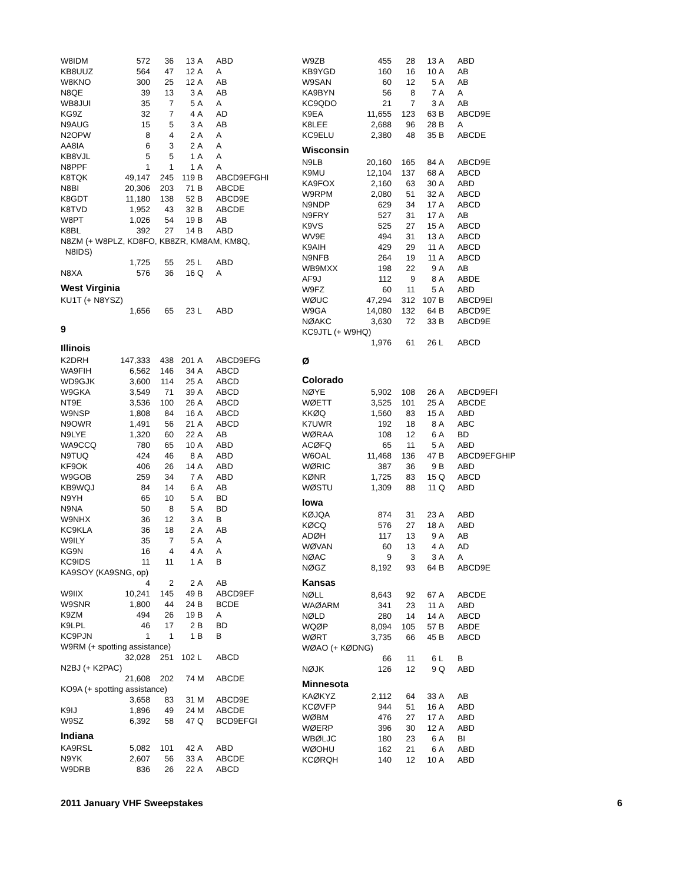| W8IDM | 572 | 36 | 13 | A | ABD |
| KB8UUZ | 564 | 47 | 12 | A | A |
| W8KNO | 300 | 25 | 12 | A | AB |
| N8QE | 39 | 13 | 3 | A | AB |
| WB8JUI | 35 | 7 | 5 | A | A |
| KG9Z | 32 | 7 | 4 | A | AD |
| N9AUG | 15 | 5 | 3 | A | AB |
| N2OPW | 8 | 4 | 2 | A | A |
| AA8IA | 6 | 3 | 2 | A | A |
| KB8VJL | 5 | 5 | 1 | A | A |
| N8PPF | 1 | 1 | 1 | A | A |
| K8TQK | 49,147 | 245 | 119 | B | ABCD9EFGHI |
| N8BI | 20,306 | 203 | 71 | B | ABCDE |
| K8GDT | 11,180 | 138 | 52 | B | ABCD9E |
| K8TVD | 1,952 | 43 | 32 | B | ABCDE |
| W8PT | 1,026 | 54 | 19 | B | AB |
| K8BL | 392 | 27 | 14 | B | ABD |
| N8ZM (+ W8PLZ, KD8FO, KB8ZR, KM8AM, KM8Q, | | | | | |
| N8IDS) | | | | | |
| | 1,725 | 55 | 25 | L | ABD |
| N8XA | 576 | 36 | 16 | Q | A |
West Virginia
| KU1T (+ N8YSZ) | | | | | |
| | 1,656 | 65 | 23 | L | ABD |
9
Illinois
| K2DRH | 147,333 | 438 | 201 | A | ABCD9EFG |
| WA9FIH | 6,562 | 146 | 34 | A | ABCD |
| WD9GJK | 3,600 | 114 | 25 | A | ABCD |
| W9GKA | 3,549 | 71 | 39 | A | ABCD |
| NT9E | 3,536 | 100 | 26 | A | ABCD |
| W9NSP | 1,808 | 84 | 16 | A | ABCD |
| N9OWR | 1,491 | 56 | 21 | A | ABCD |
| N9LYE | 1,320 | 60 | 22 | A | AB |
| WA9CCQ | 780 | 65 | 10 | A | ABD |
| N9TUQ | 424 | 46 | 8 | A | ABD |
| KF9OK | 406 | 26 | 14 | A | ABD |
| W9GOB | 259 | 34 | 7 | A | ABD |
| KB9WQJ | 84 | 14 | 6 | A | AB |
| N9YH | 65 | 10 | 5 | A | BD |
| N9NA | 50 | 8 | 5 | A | BD |
| W9NHX | 36 | 12 | 3 | A | B |
| KC9KLA | 36 | 18 | 2 | A | AB |
| W9ILY | 35 | 7 | 5 | A | A |
| KG9N | 16 | 4 | 4 | A | A |
| KC9IDS | 11 | 11 | 1 | A | B |
| KA9SOY (KA9SNG, op) | | | | | |
| | 4 | 2 | 2 | A | AB |
| W9IIX | 10,241 | 145 | 49 | B | ABCD9EF |
| W9SNR | 1,800 | 44 | 24 | B | BCDE |
| K9ZM | 494 | 26 | 19 | B | A |
| K9LPL | 46 | 17 | 2 | B | BD |
| KC9PJN | 1 | 1 | 1 | B | B |
| W9RM (+ spotting assistance) | | | | | |
| | 32,028 | 251 | 102 | L | ABCD |
| N2BJ (+ K2PAC) | | | | | |
| | 21,608 | 202 | 74 | M | ABCDE |
| KO9A (+ spotting assistance) | | | | | |
| | 3,658 | 83 | 31 | M | ABCD9E |
| K9IJ | 1,896 | 49 | 24 | M | ABCDE |
| W9SZ | 6,392 | 58 | 47 | Q | BCD9EFGI |
Indiana
| KA9RSL | 5,082 | 101 | 42 | A | ABD |
| N9YK | 2,607 | 56 | 33 | A | ABCDE |
| W9DRB | 836 | 26 | 22 | A | ABCD |
| W9ZB | 455 | 28 | 13 | A | ABD |
| KB9YGD | 160 | 16 | 10 | A | AB |
| W9SAN | 60 | 12 | 5 | A | AB |
| KA9BYN | 56 | 8 | 7 | A | A |
| KC9QDO | 21 | 7 | 3 | A | AB |
| K9EA | 11,655 | 123 | 63 | B | ABCD9E |
| K8LEE | 2,688 | 96 | 28 | B | A |
| KC9ELU | 2,380 | 48 | 35 | B | ABCDE |
Wisconsin
| N9LB | 20,160 | 165 | 84 | A | ABCD9E |
| K9MU | 12,104 | 137 | 68 | A | ABCD |
| KA9FOX | 2,160 | 63 | 30 | A | ABD |
| W9RPM | 2,080 | 51 | 32 | A | ABCD |
| N9NDP | 629 | 34 | 17 | A | ABCD |
| N9FRY | 527 | 31 | 17 | A | AB |
| K9VS | 525 | 27 | 15 | A | ABCD |
| WV9E | 494 | 31 | 13 | A | ABCD |
| K9AIH | 429 | 29 | 11 | A | ABCD |
| N9NFB | 264 | 19 | 11 | A | ABCD |
| WB9MXX | 198 | 22 | 9 | A | AB |
| AF9J | 112 | 9 | 8 | A | ABDE |
| W9FZ | 60 | 11 | 5 | A | ABD |
| WØUC | 47,294 | 312 | 107 | B | ABCD9EI |
| W9GA | 14,080 | 132 | 64 | B | ABCD9E |
| NØAKC | 3,630 | 72 | 33 | B | ABCD9E |
| KC9JTL (+ W9HQ) | | | | | |
| | 1,976 | 61 | 26 | L | ABCD |
Ø
Colorado
| NØYE | 5,902 | 108 | 26 | A | ABCD9EFI |
| WØETT | 3,525 | 101 | 25 | A | ABCDE |
| KKØQ | 1,560 | 83 | 15 | A | ABD |
| K7UWR | 192 | 18 | 8 | A | ABC |
| WØRAA | 108 | 12 | 6 | A | BD |
| ACØFQ | 65 | 11 | 5 | A | ABD |
| W6OAL | 11,468 | 136 | 47 | B | ABCD9EFGHIP |
| WØRIC | 387 | 36 | 9 | B | ABD |
| KØNR | 1,725 | 83 | 15 | Q | ABCD |
| WØSTU | 1,309 | 88 | 11 | Q | ABD |
Iowa
| KØJQA | 874 | 31 | 23 | A | ABD |
| KØCQ | 576 | 27 | 18 | A | ABD |
| ADØH | 117 | 13 | 9 | A | AB |
| WØVAN | 60 | 13 | 4 | A | AD |
| NØAC | 9 | 3 | 3 | A | A |
| NØGZ | 8,192 | 93 | 64 | B | ABCD9E |
Kansas
| NØLL | 8,643 | 92 | 67 | A | ABCDE |
| WAØARM | 341 | 23 | 11 | A | ABD |
| NØLD | 280 | 14 | 14 | A | ABCD |
| WQØP | 8,094 | 105 | 57 | B | ABDE |
| WØRT | 3,735 | 66 | 45 | B | ABCD |
| WØAO (+ KØDNG) | | | | | |
| | 66 | 11 | 6 | L | B |
| NØJK | 126 | 12 | 9 | Q | ABD |
Minnesota
| KAØKYZ | 2,112 | 64 | 33 | A | AB |
| KCØVFP | 944 | 51 | 16 | A | ABD |
| WØBM | 476 | 27 | 17 | A | ABD |
| WØERP | 396 | 30 | 12 | A | ABD |
| WBØLJC | 180 | 23 | 6 | A | BI |
| WØOHU | 162 | 21 | 6 | A | ABD |
| KCØRQH | 140 | 12 | 10 | A | ABD |
2011 January VHF Sweepstakes 6